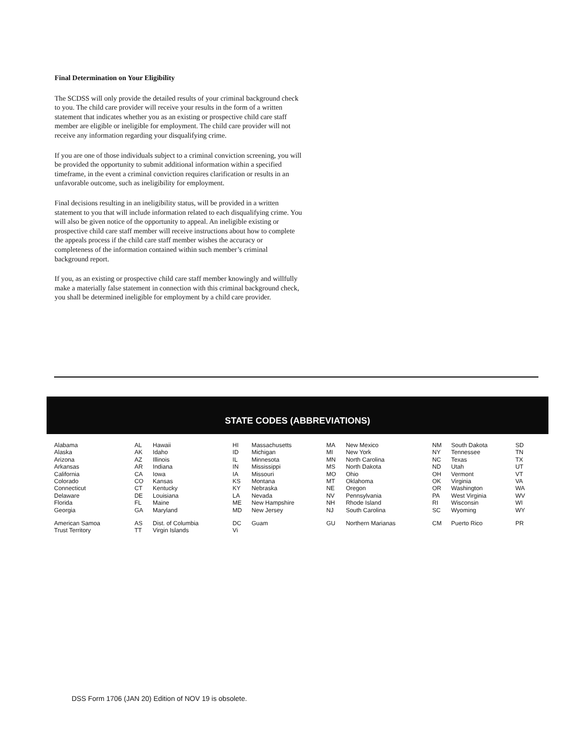Final Determination on Your Eligibility
The SCDSS will only provide the detailed results of your criminal background check to you. The child care provider will receive your results in the form of a written statement that indicates whether you as an existing or prospective child care staff member are eligible or ineligible for employment. The child care provider will not receive any information regarding your disqualifying crime.
If you are one of those individuals subject to a criminal conviction screening, you will be provided the opportunity to submit additional information within a specified timeframe, in the event a criminal conviction requires clarification or results in an unfavorable outcome, such as ineligibility for employment.
Final decisions resulting in an ineligibility status, will be provided in a written statement to you that will include information related to each disqualifying crime. You will also be given notice of the opportunity to appeal. An ineligible existing or prospective child care staff member will receive instructions about how to complete the appeals process if the child care staff member wishes the accuracy or completeness of the information contained within such member’s criminal background report.
If you, as an existing or prospective child care staff member knowingly and willfully make a materially false statement in connection with this criminal background check, you shall be determined ineligible for employment by a child care provider.
STATE CODES (ABBREVIATIONS)
| Alabama | AL | Hawaii | HI | Massachusetts | MA | New Mexico | NM | South Dakota | SD |
| Alaska | AK | Idaho | ID | Michigan | MI | New York | NY | Tennessee | TN |
| Arizona | AZ | Illinois | IL | Minnesota | MN | North Carolina | NC | Texas | TX |
| Arkansas | AR | Indiana | IN | Mississippi | MS | North Dakota | ND | Utah | UT |
| California | CA | Iowa | IA | Missouri | MO | Ohio | OH | Vermont | VT |
| Colorado | CO | Kansas | KS | Montana | MT | Oklahoma | OK | Virginia | VA |
| Connecticut | CT | Kentucky | KY | Nebraska | NE | Oregon | OR | Washington | WA |
| Delaware | DE | Louisiana | LA | Nevada | NV | Pennsylvania | PA | West Virginia | WV |
| Florida | FL | Maine | ME | New Hampshire | NH | Rhode Island | RI | Wisconsin | WI |
| Georgia | GA | Maryland | MD | New Jersey | NJ | South Carolina | SC | Wyoming | WY |
| American Samoa | AS | Dist. of Columbia | DC | Guam | GU | Northern Marianas | CM | Puerto Rico | PR |
| Trust Territory | TT | Virgin Islands | Vi | | | | | | |
DSS Form 1706 (JAN 20) Edition of NOV 19 is obsolete.